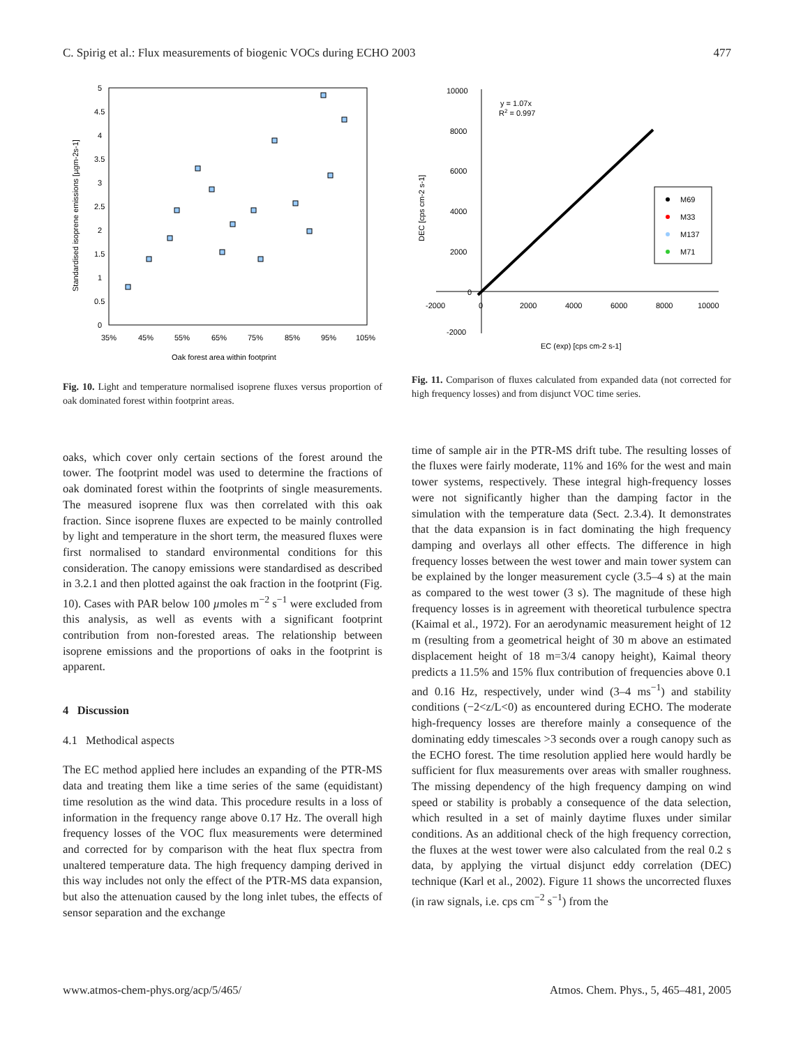C. Spirig et al.: Flux measurements of biogenic VOCs during ECHO 2003 477
5
4.5
4
3.5
3
2.5
2
1.5
1
0.5
0
35%
45%
55%
65%
75%
85%
95%
105%
Oak forest area within footprint
Standardised isoprene emissions [µgm-2s-1]
Fig. 10. Light and temperature normalised isoprene fluxes versus proportion of oak dominated forest within footprint areas.
oaks, which cover only certain sections of the forest around the tower. The footprint model was used to determine the fractions of oak dominated forest within the footprints of single measurements. The measured isoprene flux was then correlated with this oak fraction. Since isoprene fluxes are expected to be mainly controlled by light and temperature in the short term, the measured fluxes were first normalised to standard environmental conditions for this consideration. The canopy emissions were standardised as described in 3.2.1 and then plotted against the oak fraction in the footprint (Fig. 10). Cases with PAR below 100 µmoles m<sup>−2</sup> s<sup>−1</sup> were excluded from this analysis, as well as events with a significant footprint contribution from non-forested areas. The relationship between isoprene emissions and the proportions of oaks in the footprint is apparent.
4 Discussion
4.1 Methodical aspects
The EC method applied here includes an expanding of the PTR-MS data and treating them like a time series of the same (equidistant) time resolution as the wind data. This procedure results in a loss of information in the frequency range above 0.17 Hz. The overall high frequency losses of the VOC flux measurements were determined and corrected for by comparison with the heat flux spectra from unaltered temperature data. The high frequency damping derived in this way includes not only the effect of the PTR-MS data expansion, but also the attenuation caused by the long inlet tubes, the effects of sensor separation and the exchange
10000
8000
6000
4000
2000
0
-2000
-2000
0
2000
4000
6000
8000
10000
y = 1.07x
R2 = 0.997
EC (exp) [cps cm-2 s-1]
DEC [cps cm-2 s-1]
M69
M33
M137
M71
Fig. 11. Comparison of fluxes calculated from expanded data (not corrected for high frequency losses) and from disjunct VOC time series.
time of sample air in the PTR-MS drift tube. The resulting losses of the fluxes were fairly moderate, 11% and 16% for the west and main tower systems, respectively. These integral high-frequency losses were not significantly higher than the damping factor in the simulation with the temperature data (Sect. 2.3.4). It demonstrates that the data expansion is in fact dominating the high frequency damping and overlays all other effects. The difference in high frequency losses between the west tower and main tower system can be explained by the longer measurement cycle (3.5–4 s) at the main as compared to the west tower (3 s). The magnitude of these high frequency losses is in agreement with theoretical turbulence spectra (Kaimal et al., 1972). For an aerodynamic measurement height of 12 m (resulting from a geometrical height of 30 m above an estimated displacement height of 18 m=3/4 canopy height), Kaimal theory predicts a 11.5% and 15% flux contribution of frequencies above 0.1 and 0.16 Hz, respectively, under wind (3–4 ms<sup>−1</sup>) and stability conditions (−2<z/L<0) as encountered during ECHO. The moderate high-frequency losses are therefore mainly a consequence of the dominating eddy timescales >3 seconds over a rough canopy such as the ECHO forest. The time resolution applied here would hardly be sufficient for flux measurements over areas with smaller roughness. The missing dependency of the high frequency damping on wind speed or stability is probably a consequence of the data selection, which resulted in a set of mainly daytime fluxes under similar conditions. As an additional check of the high frequency correction, the fluxes at the west tower were also calculated from the real 0.2 s data, by applying the virtual disjunct eddy correlation (DEC) technique (Karl et al., 2002). Figure 11 shows the uncorrected fluxes (in raw signals, i.e. cps cm<sup>−2</sup> s<sup>−1</sup>) from the
www.atmos-chem-phys.org/acp/5/465/ Atmos. Chem. Phys., 5, 465–481, 2005